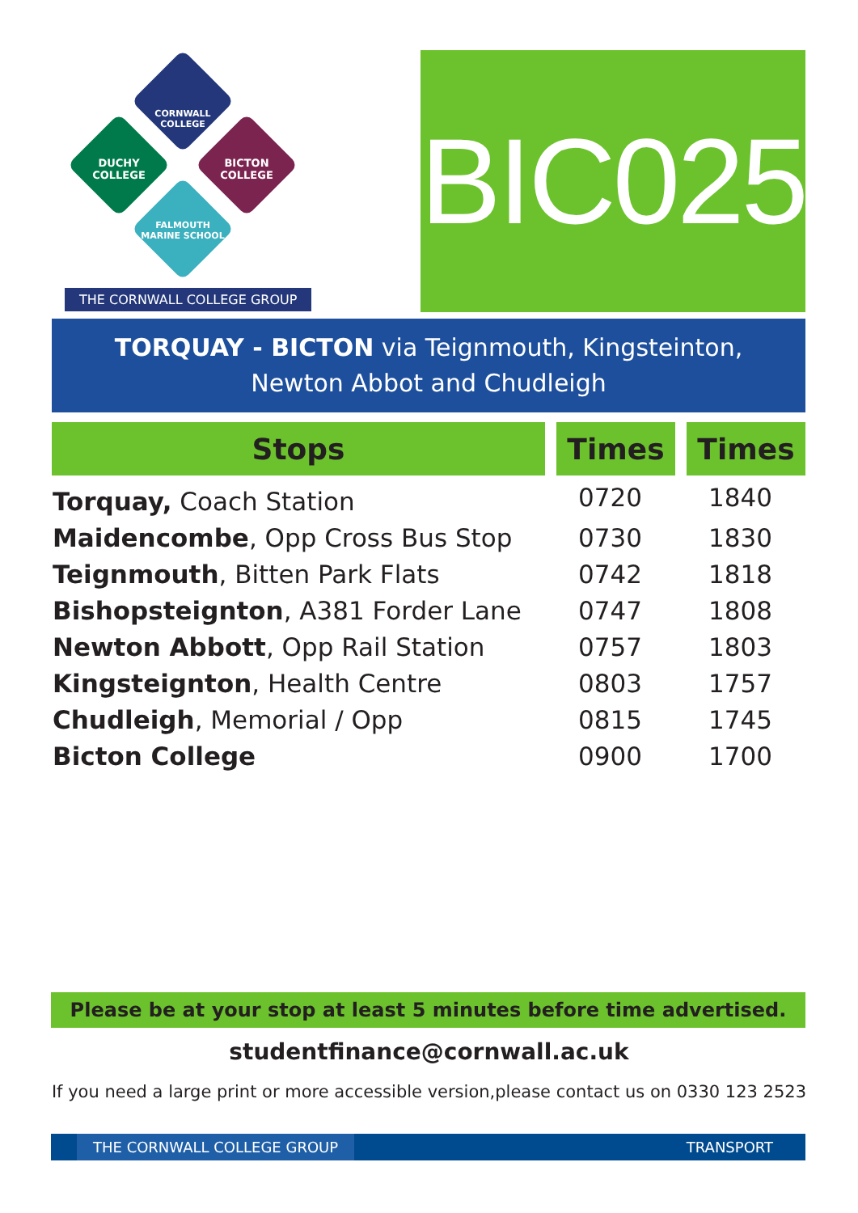CORNWALL COLLEGE
DUCHY COLLEGE BICTON COLLEGE
FALMOUTH MARINE SCHOOL
THE CORNWALL COLLEGE GROUP
BIC025
TORQUAY - BICTON via Teignmouth, Kingsteinton,
Newton Abbot and Chudleigh
| Stops | Times | Times |
| --- | --- | --- |
| Torquay, Coach Station | 0720 | 1840 |
| Maidencombe , Opp Cross Bus Stop | 0730 | 1830 |
| Teignmouth , Bitten Park Flats | 0742 | 1818 |
| Bishopsteignton , A381 Forder Lane | 0747 | 1808 |
| Newton Abbott , Opp Rail Station | 0757 | 1803 |
| Kingsteignton , Health Centre | 0803 | 1757 |
| Chudleigh , Memorial / Opp | 0815 | 1745 |
| Bicton College | 0900 | 1700 |
Please be at your stop at least 5 minutes before time advertised.
studentfinance@cornwall.ac.uk
If you need a large print or more accessible version,please contact us on 0330 123 2523
THE CORNWALL COLLEGE GROUP TRANSPORT